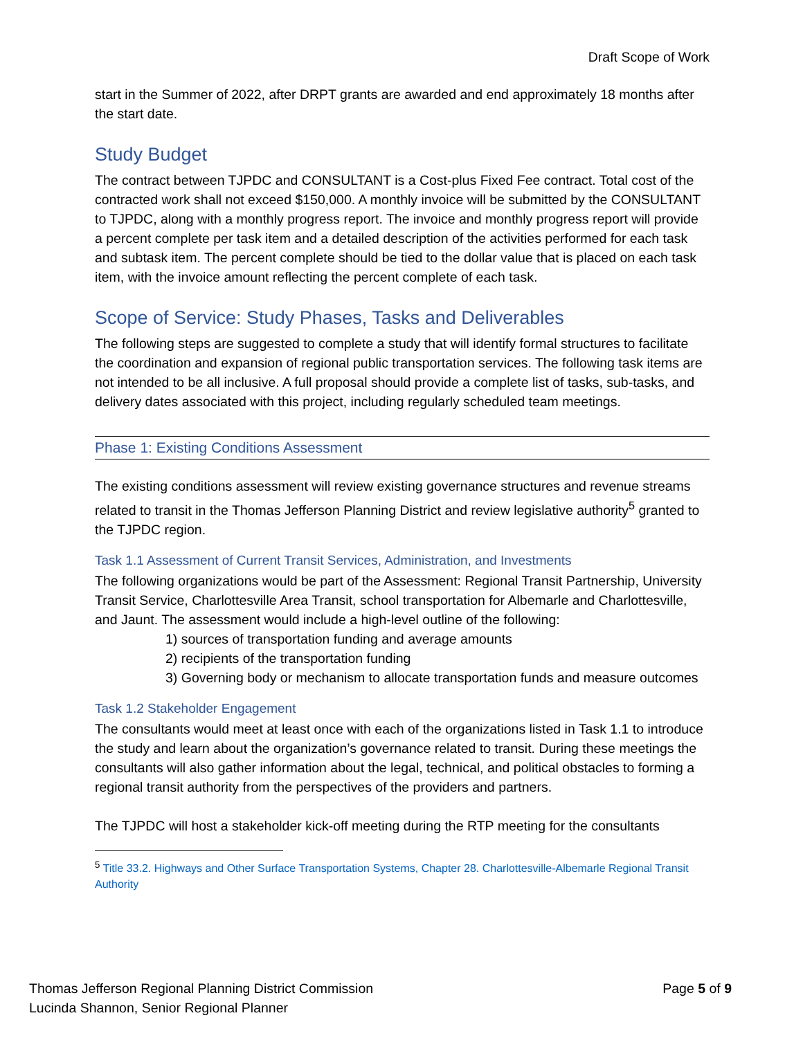Draft Scope of Work
start in the Summer of 2022, after DRPT grants are awarded and end approximately 18 months after the start date.
Study Budget
The contract between TJPDC and CONSULTANT is a Cost-plus Fixed Fee contract. Total cost of the contracted work shall not exceed $150,000. A monthly invoice will be submitted by the CONSULTANT to TJPDC, along with a monthly progress report. The invoice and monthly progress report will provide a percent complete per task item and a detailed description of the activities performed for each task and subtask item. The percent complete should be tied to the dollar value that is placed on each task item, with the invoice amount reflecting the percent complete of each task.
Scope of Service: Study Phases, Tasks and Deliverables
The following steps are suggested to complete a study that will identify formal structures to facilitate the coordination and expansion of regional public transportation services. The following task items are not intended to be all inclusive. A full proposal should provide a complete list of tasks, sub-tasks, and delivery dates associated with this project, including regularly scheduled team meetings.
Phase 1: Existing Conditions Assessment
The existing conditions assessment will review existing governance structures and revenue streams related to transit in the Thomas Jefferson Planning District and review legislative authority<sup>5</sup> granted to the TJPDC region.
Task 1.1 Assessment of Current Transit Services, Administration, and Investments
The following organizations would be part of the Assessment: Regional Transit Partnership, University Transit Service, Charlottesville Area Transit, school transportation for Albemarle and Charlottesville, and Jaunt. The assessment would include a high-level outline of the following:
1) sources of transportation funding and average amounts
2) recipients of the transportation funding
3) Governing body or mechanism to allocate transportation funds and measure outcomes
Task 1.2 Stakeholder Engagement
The consultants would meet at least once with each of the organizations listed in Task 1.1 to introduce the study and learn about the organization’s governance related to transit. During these meetings the consultants will also gather information about the legal, technical, and political obstacles to forming a regional transit authority from the perspectives of the providers and partners.
The TJPDC will host a stakeholder kick-off meeting during the RTP meeting for the consultants
<sup>5</sup> Title 33.2. Highways and Other Surface Transportation Systems, Chapter 28. Charlottesville-Albemarle Regional Transit Authority
Thomas Jefferson Regional Planning District Commission
Lucinda Shannon, Senior Regional Planner
Page 5 of 9